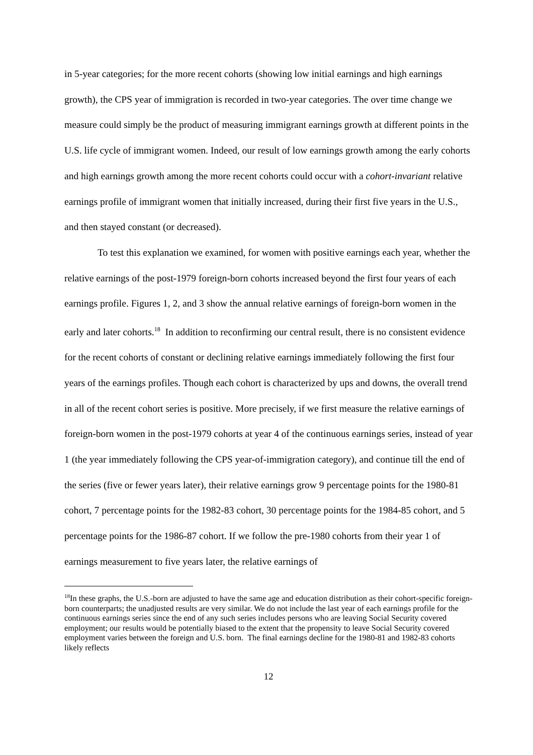in 5-year categories; for the more recent cohorts (showing low initial earnings and high earnings growth), the CPS year of immigration is recorded in two-year categories. The over time change we measure could simply be the product of measuring immigrant earnings growth at different points in the U.S. life cycle of immigrant women. Indeed, our result of low earnings growth among the early cohorts and high earnings growth among the more recent cohorts could occur with a cohort-invariant relative earnings profile of immigrant women that initially increased, during their first five years in the U.S., and then stayed constant (or decreased).
To test this explanation we examined, for women with positive earnings each year, whether the relative earnings of the post-1979 foreign-born cohorts increased beyond the first four years of each earnings profile. Figures 1, 2, and 3 show the annual relative earnings of foreign-born women in the early and later cohorts.<sup>18</sup> In addition to reconfirming our central result, there is no consistent evidence for the recent cohorts of constant or declining relative earnings immediately following the first four years of the earnings profiles. Though each cohort is characterized by ups and downs, the overall trend in all of the recent cohort series is positive. More precisely, if we first measure the relative earnings of foreign-born women in the post-1979 cohorts at year 4 of the continuous earnings series, instead of year 1 (the year immediately following the CPS year-of-immigration category), and continue till the end of the series (five or fewer years later), their relative earnings grow 9 percentage points for the 1980-81 cohort, 7 percentage points for the 1982-83 cohort, 30 percentage points for the 1984-85 cohort, and 5 percentage points for the 1986-87 cohort. If we follow the pre-1980 cohorts from their year 1 of earnings measurement to five years later, the relative earnings of
<sup>18</sup> In these graphs, the U.S.-born are adjusted to have the same age and education distribution as their cohort-specific foreign-born counterparts; the unadjusted results are very similar. We do not include the last year of each earnings profile for the continuous earnings series since the end of any such series includes persons who are leaving Social Security covered employment; our results would be potentially biased to the extent that the propensity to leave Social Security covered employment varies between the foreign and U.S. born. The final earnings decline for the 1980-81 and 1982-83 cohorts likely reflects
12